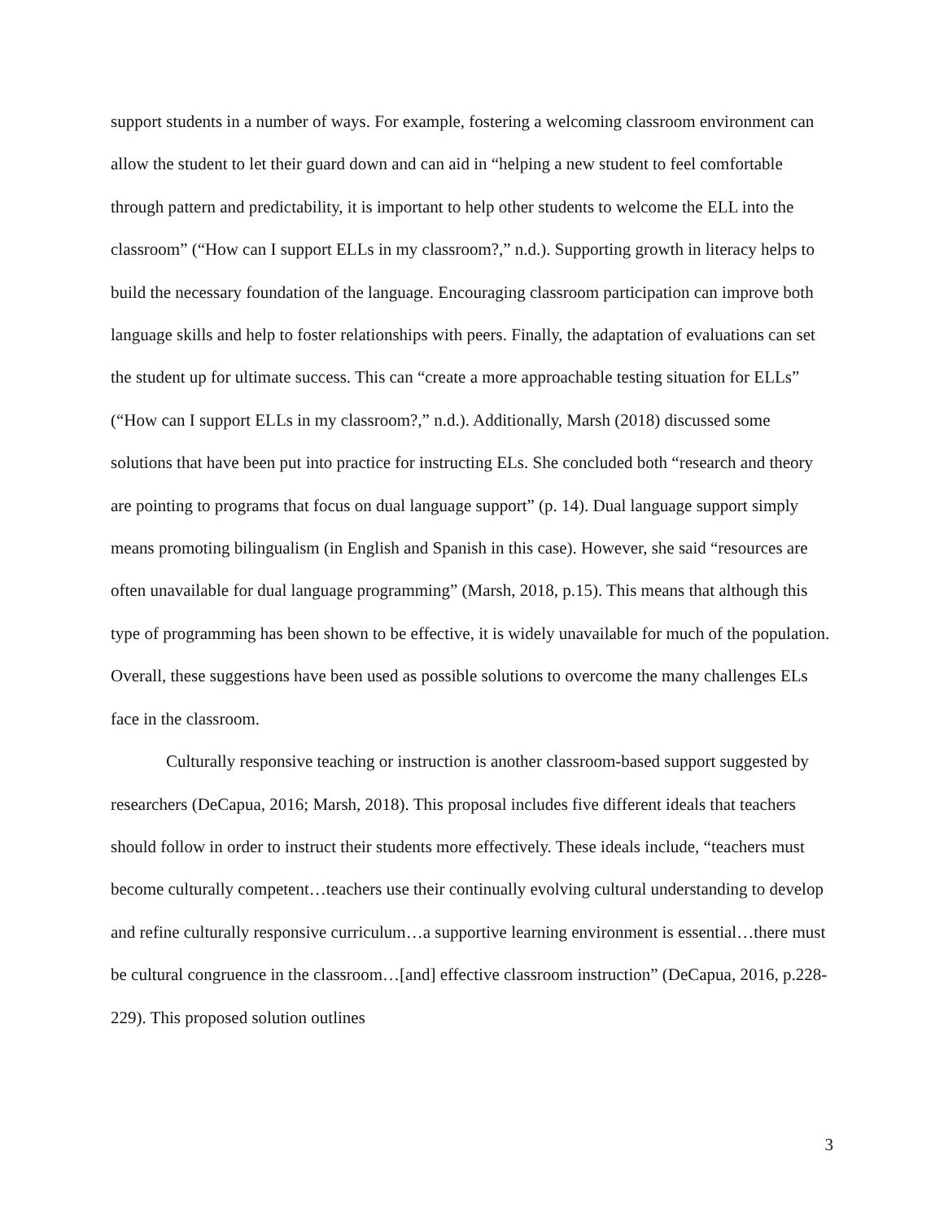support students in a number of ways. For example, fostering a welcoming classroom environment can allow the student to let their guard down and can aid in “helping a new student to feel comfortable through pattern and predictability, it is important to help other students to welcome the ELL into the classroom” (“How can I support ELLs in my classroom?,” n.d.). Supporting growth in literacy helps to build the necessary foundation of the language. Encouraging classroom participation can improve both language skills and help to foster relationships with peers. Finally, the adaptation of evaluations can set the student up for ultimate success. This can “create a more approachable testing situation for ELLs” (“How can I support ELLs in my classroom?,” n.d.). Additionally, Marsh (2018) discussed some solutions that have been put into practice for instructing ELs. She concluded both “research and theory are pointing to programs that focus on dual language support” (p. 14). Dual language support simply means promoting bilingualism (in English and Spanish in this case). However, she said “resources are often unavailable for dual language programming” (Marsh, 2018, p.15). This means that although this type of programming has been shown to be effective, it is widely unavailable for much of the population. Overall, these suggestions have been used as possible solutions to overcome the many challenges ELs face in the classroom.
Culturally responsive teaching or instruction is another classroom-based support suggested by researchers (DeCapua, 2016; Marsh, 2018). This proposal includes five different ideals that teachers should follow in order to instruct their students more effectively. These ideals include, “teachers must become culturally competent…teachers use their continually evolving cultural understanding to develop and refine culturally responsive curriculum…a supportive learning environment is essential…there must be cultural congruence in the classroom…[and] effective classroom instruction” (DeCapua, 2016, p.228-229). This proposed solution outlines
3